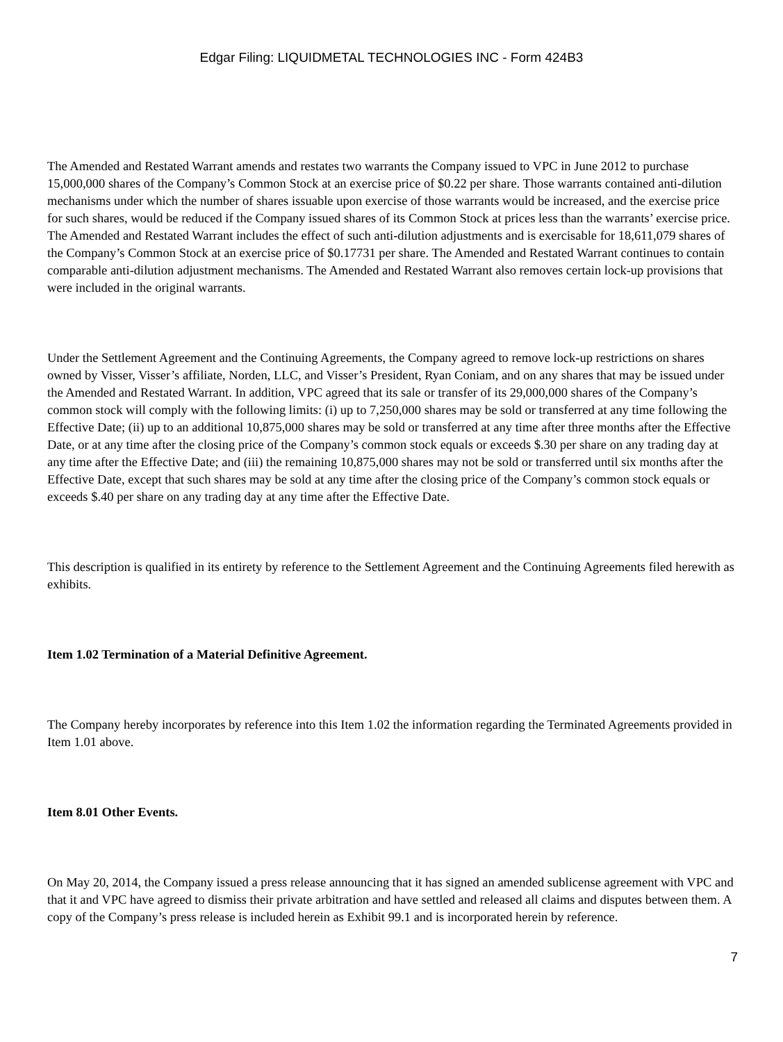Edgar Filing: LIQUIDMETAL TECHNOLOGIES INC - Form 424B3
The Amended and Restated Warrant amends and restates two warrants the Company issued to VPC in June 2012 to purchase 15,000,000 shares of the Company’s Common Stock at an exercise price of $0.22 per share. Those warrants contained anti-dilution mechanisms under which the number of shares issuable upon exercise of those warrants would be increased, and the exercise price for such shares, would be reduced if the Company issued shares of its Common Stock at prices less than the warrants’ exercise price. The Amended and Restated Warrant includes the effect of such anti-dilution adjustments and is exercisable for 18,611,079 shares of the Company’s Common Stock at an exercise price of $0.17731 per share. The Amended and Restated Warrant continues to contain comparable anti-dilution adjustment mechanisms. The Amended and Restated Warrant also removes certain lock-up provisions that were included in the original warrants.
Under the Settlement Agreement and the Continuing Agreements, the Company agreed to remove lock-up restrictions on shares owned by Visser, Visser’s affiliate, Norden, LLC, and Visser’s President, Ryan Coniam, and on any shares that may be issued under the Amended and Restated Warrant. In addition, VPC agreed that its sale or transfer of its 29,000,000 shares of the Company’s common stock will comply with the following limits: (i) up to 7,250,000 shares may be sold or transferred at any time following the Effective Date; (ii) up to an additional 10,875,000 shares may be sold or transferred at any time after three months after the Effective Date, or at any time after the closing price of the Company’s common stock equals or exceeds $.30 per share on any trading day at any time after the Effective Date; and (iii) the remaining 10,875,000 shares may not be sold or transferred until six months after the Effective Date, except that such shares may be sold at any time after the closing price of the Company’s common stock equals or exceeds $.40 per share on any trading day at any time after the Effective Date.
This description is qualified in its entirety by reference to the Settlement Agreement and the Continuing Agreements filed herewith as exhibits.
Item 1.02 Termination of a Material Definitive Agreement.
The Company hereby incorporates by reference into this Item 1.02 the information regarding the Terminated Agreements provided in Item 1.01 above.
Item 8.01 Other Events.
On May 20, 2014, the Company issued a press release announcing that it has signed an amended sublicense agreement with VPC and that it and VPC have agreed to dismiss their private arbitration and have settled and released all claims and disputes between them. A copy of the Company’s press release is included herein as Exhibit 99.1 and is incorporated herein by reference.
7